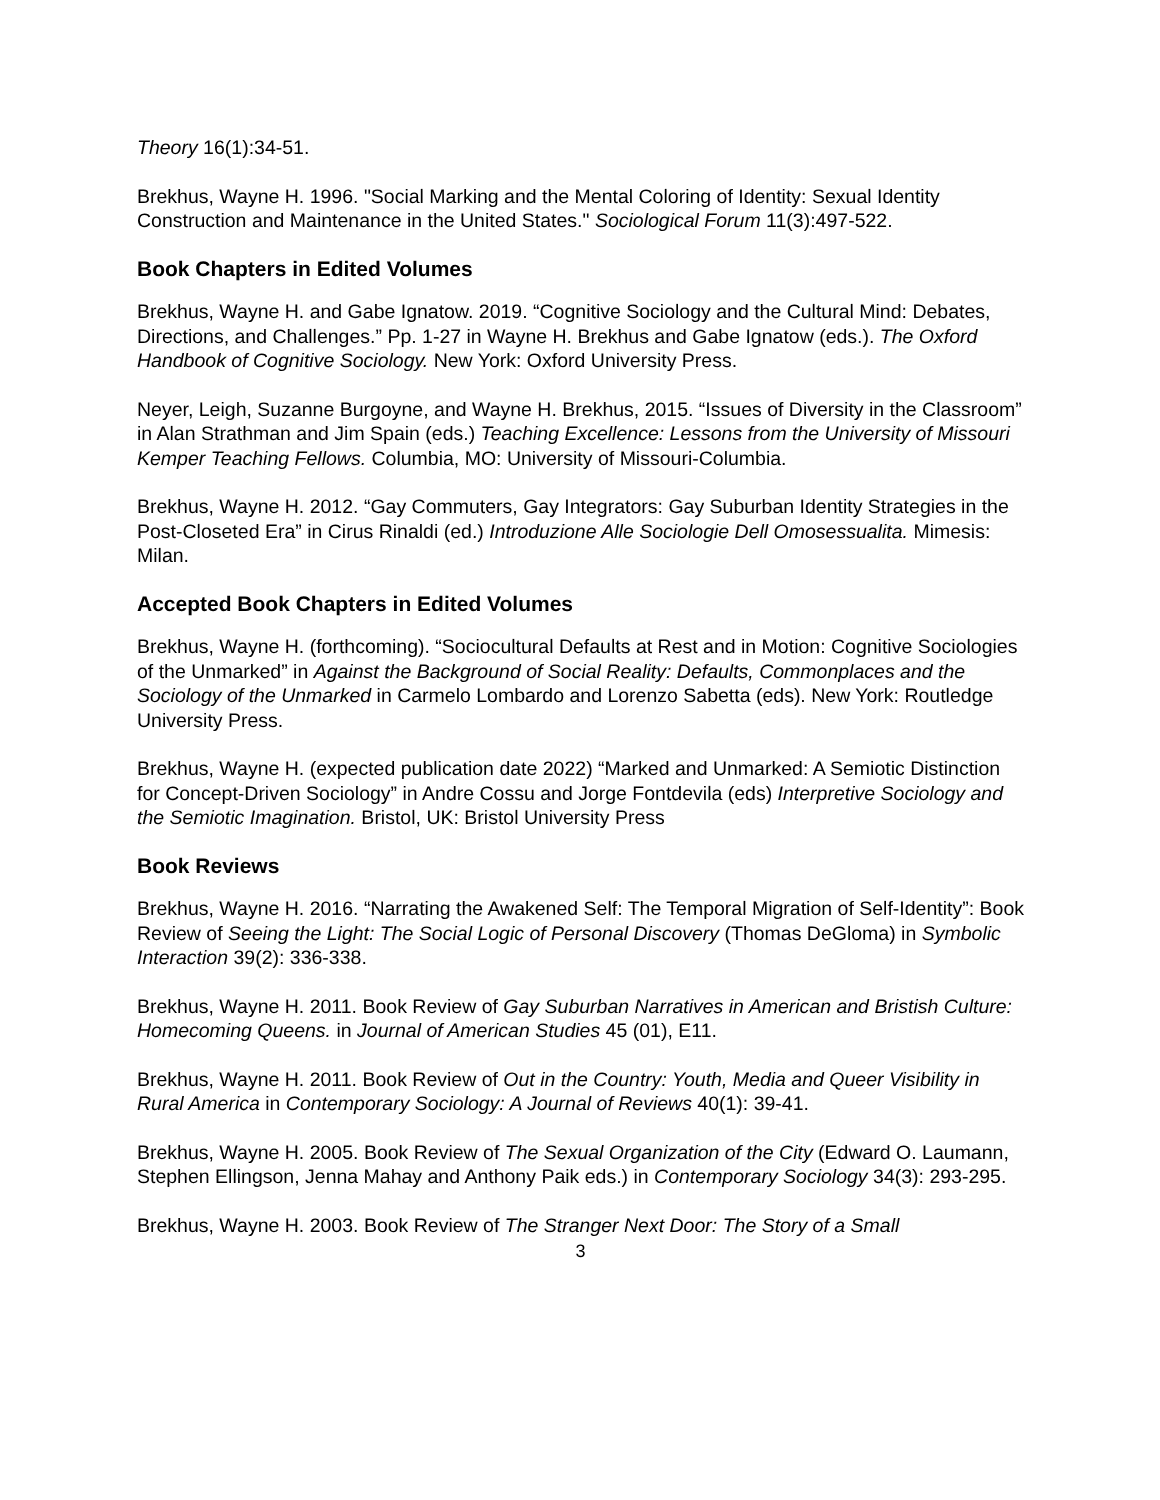Theory 16(1):34-51.
Brekhus, Wayne H. 1996. "Social Marking and the Mental Coloring of Identity: Sexual Identity Construction and Maintenance in the United States." Sociological Forum 11(3):497-522.
Book Chapters in Edited Volumes
Brekhus, Wayne H. and Gabe Ignatow. 2019. “Cognitive Sociology and the Cultural Mind: Debates, Directions, and Challenges.” Pp. 1-27 in Wayne H. Brekhus and Gabe Ignatow (eds.). The Oxford Handbook of Cognitive Sociology. New York: Oxford University Press.
Neyer, Leigh, Suzanne Burgoyne, and Wayne H. Brekhus, 2015. “Issues of Diversity in the Classroom” in Alan Strathman and Jim Spain (eds.) Teaching Excellence: Lessons from the University of Missouri Kemper Teaching Fellows. Columbia, MO: University of Missouri-Columbia.
Brekhus, Wayne H. 2012. “Gay Commuters, Gay Integrators: Gay Suburban Identity Strategies in the Post-Closeted Era” in Cirus Rinaldi (ed.) Introduzione Alle Sociologie Dell Omosessualita. Mimesis: Milan.
Accepted Book Chapters in Edited Volumes
Brekhus, Wayne H. (forthcoming). “Sociocultural Defaults at Rest and in Motion: Cognitive Sociologies of the Unmarked” in Against the Background of Social Reality: Defaults, Commonplaces and the Sociology of the Unmarked in Carmelo Lombardo and Lorenzo Sabetta (eds). New York: Routledge University Press.
Brekhus, Wayne H. (expected publication date 2022) “Marked and Unmarked: A Semiotic Distinction for Concept-Driven Sociology” in Andre Cossu and Jorge Fontdevila (eds) Interpretive Sociology and the Semiotic Imagination. Bristol, UK: Bristol University Press
Book Reviews
Brekhus, Wayne H. 2016. “Narrating the Awakened Self: The Temporal Migration of Self-Identity”: Book Review of Seeing the Light: The Social Logic of Personal Discovery (Thomas DeGloma) in Symbolic Interaction 39(2): 336-338.
Brekhus, Wayne H. 2011. Book Review of Gay Suburban Narratives in American and Bristish Culture: Homecoming Queens. in Journal of American Studies 45 (01), E11.
Brekhus, Wayne H. 2011. Book Review of Out in the Country: Youth, Media and Queer Visibility in Rural America in Contemporary Sociology: A Journal of Reviews 40(1): 39-41.
Brekhus, Wayne H. 2005. Book Review of The Sexual Organization of the City (Edward O. Laumann, Stephen Ellingson, Jenna Mahay and Anthony Paik eds.) in Contemporary Sociology 34(3): 293-295.
Brekhus, Wayne H. 2003. Book Review of The Stranger Next Door: The Story of a Small
3